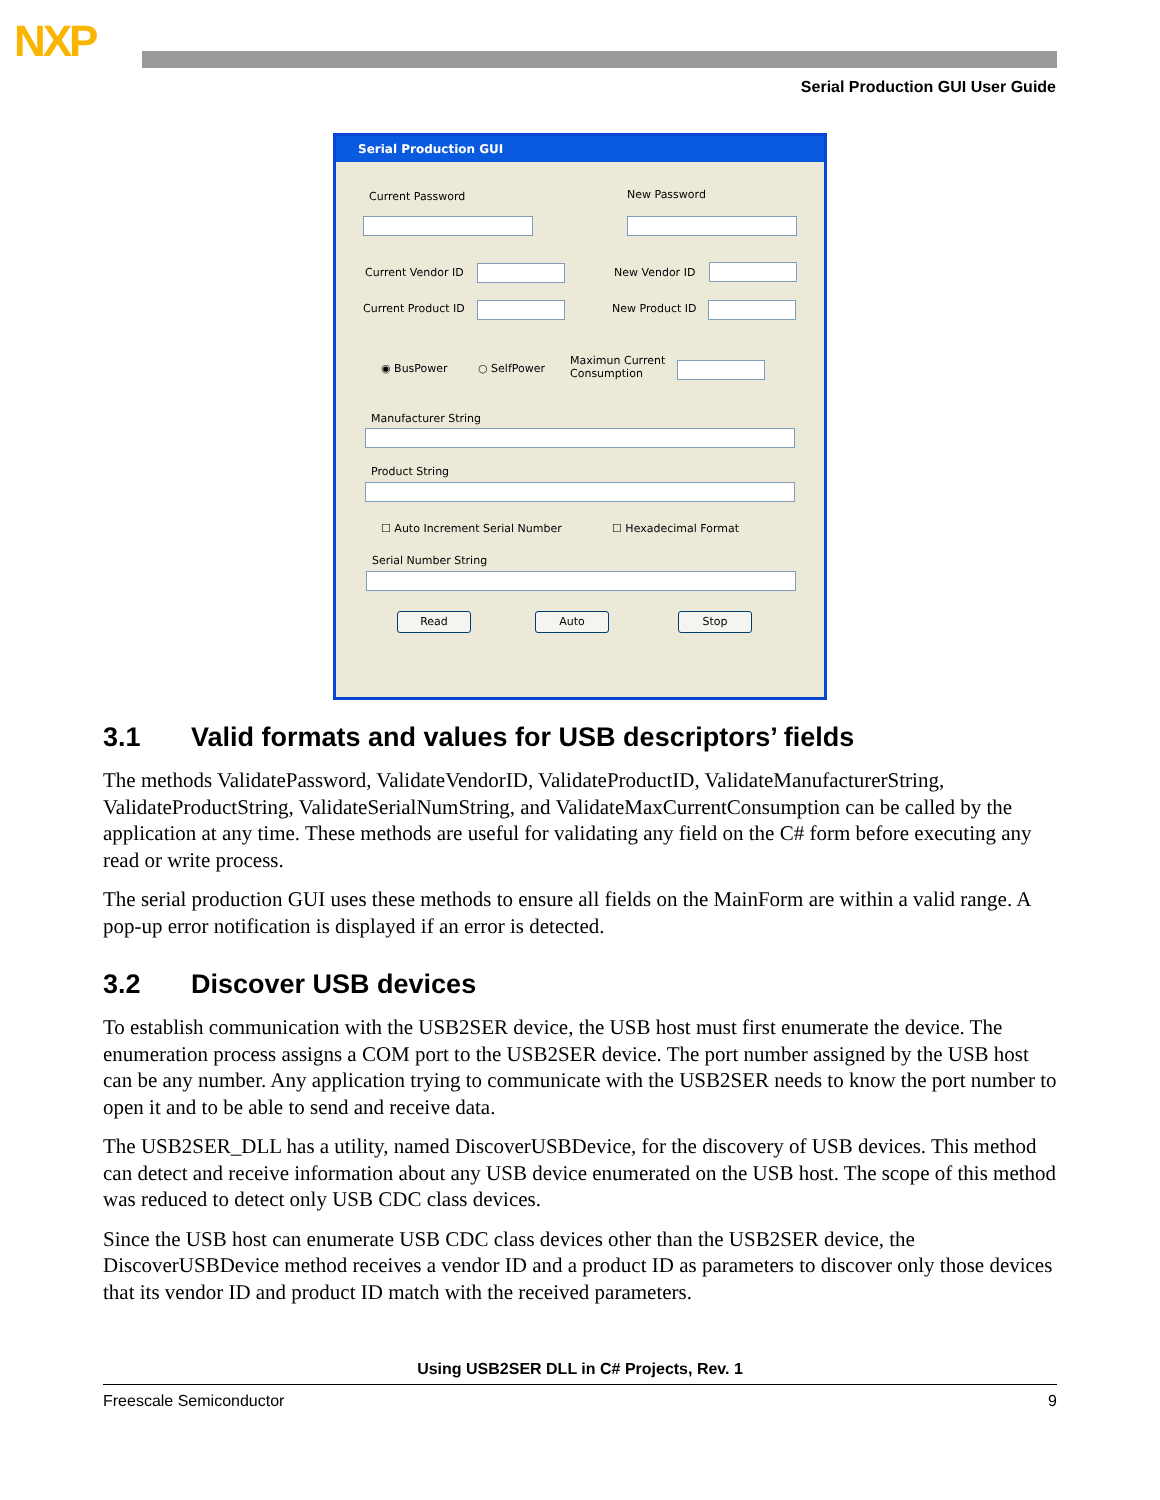NXP
Serial Production GUI User Guide
Serial Production GUI
Current Password New Password
Current Vendor ID New Vendor ID
Current Product ID New Product ID
◉ BusPower ○ SelfPower
Maximun Current
Consumption
Manufacturer String
Product String
☐ Auto Increment Serial Number ☐ Hexadecimal Format
Serial Number String
Read Auto Stop
3.1 Valid formats and values for USB descriptors’ fields
The methods ValidatePassword, ValidateVendorID, ValidateProductID, ValidateManufacturerString, ValidateProductString, ValidateSerialNumString, and ValidateMaxCurrentConsumption can be called by the application at any time. These methods are useful for validating any field on the C# form before executing any read or write process.
The serial production GUI uses these methods to ensure all fields on the MainForm are within a valid range. A pop-up error notification is displayed if an error is detected.
3.2 Discover USB devices
To establish communication with the USB2SER device, the USB host must first enumerate the device. The enumeration process assigns a COM port to the USB2SER device. The port number assigned by the USB host can be any number. Any application trying to communicate with the USB2SER needs to know the port number to open it and to be able to send and receive data.
The USB2SER_DLL has a utility, named DiscoverUSBDevice, for the discovery of USB devices. This method can detect and receive information about any USB device enumerated on the USB host. The scope of this method was reduced to detect only USB CDC class devices.
Since the USB host can enumerate USB CDC class devices other than the USB2SER device, the DiscoverUSBDevice method receives a vendor ID and a product ID as parameters to discover only those devices that its vendor ID and product ID match with the received parameters.
Using USB2SER DLL in C# Projects, Rev. 1
Freescale Semiconductor 9